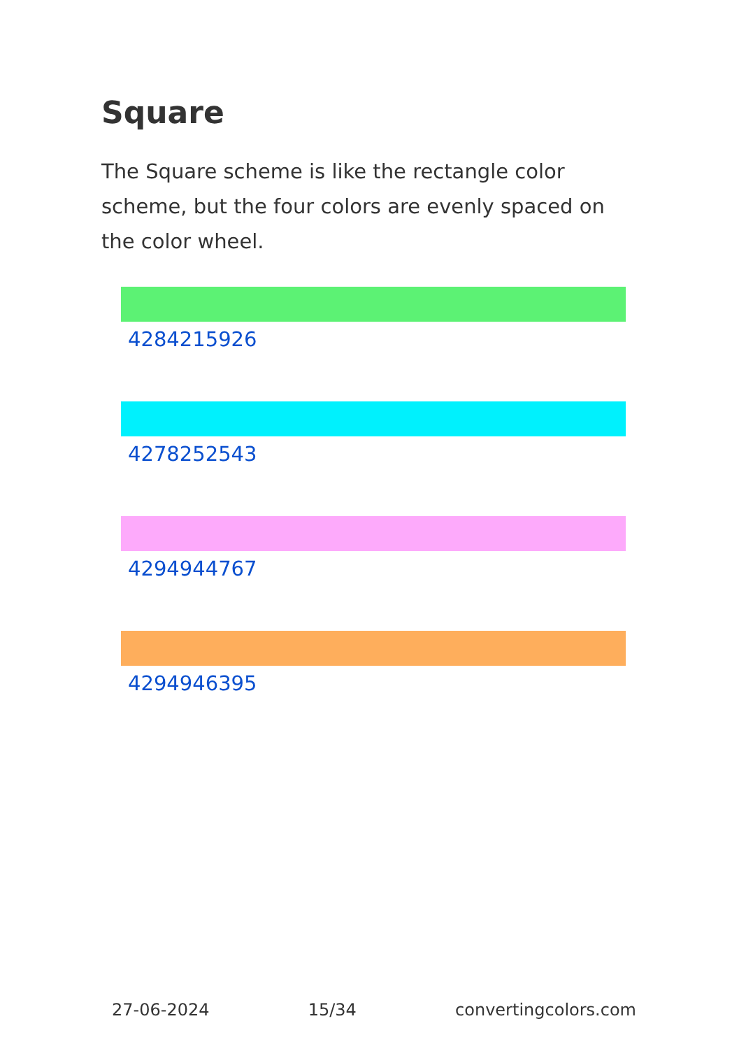Square
The Square scheme is like the rectangle color scheme, but the four colors are evenly spaced on the color wheel.
4284215926
4278252543
4294944767
4294946395
27-06-2024 15/34 convertingcolors.com